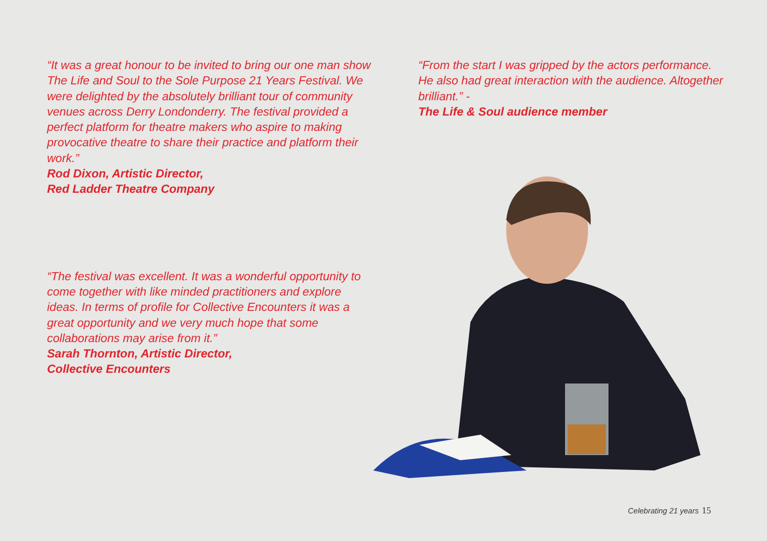“It was a great honour to be invited to bring our one man show The Life and Soul to the Sole Purpose 21 Years Festival. We were delighted by the absolutely brilliant tour of community venues across Derry Londonderry. The festival provided a perfect platform for theatre makers who aspire to making provocative theatre to share their practice and platform their work.”
Rod Dixon, Artistic Director,
Red Ladder Theatre Company
“The festival was excellent. It was a wonderful opportunity to come together with like minded practitioners and explore ideas. In terms of profile for Collective Encounters it was a great opportunity and we very much hope that some collaborations may arise from it.”
Sarah Thornton, Artistic Director,
Collective Encounters
“From the start I was gripped by the actors performance. He also had great interaction with the audience. Altogether brilliant.” -
The Life & Soul audience member
Celebrating 21 years 15